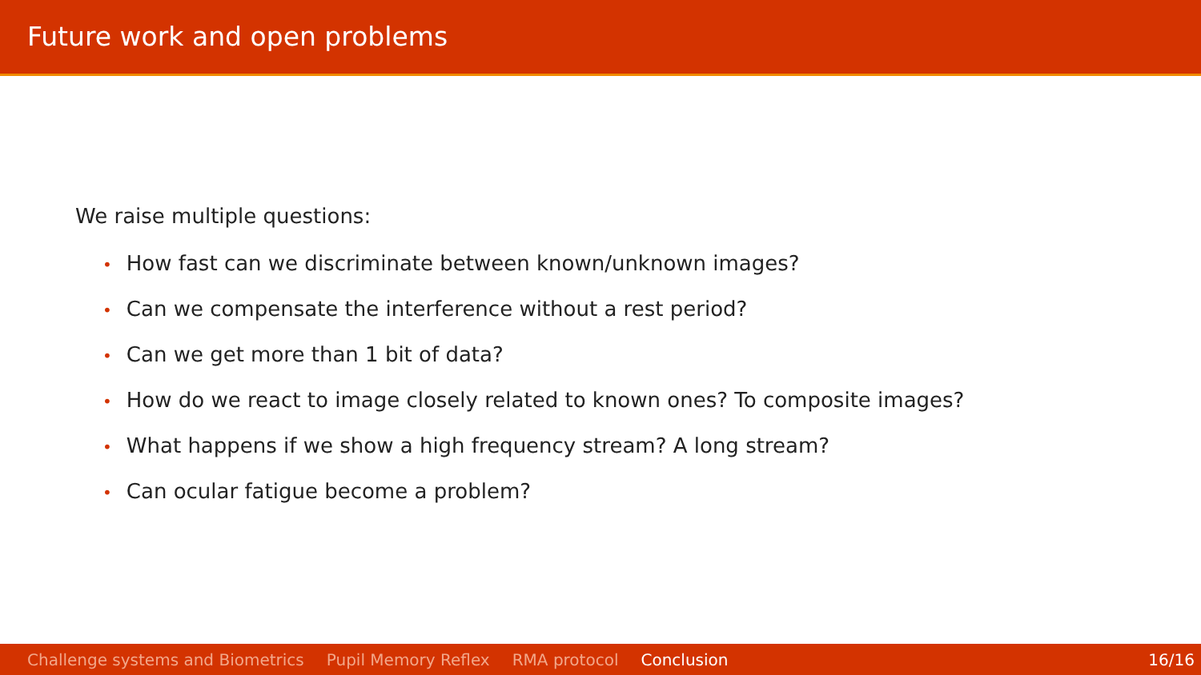Future work and open problems
We raise multiple questions:
• How fast can we discriminate between known/unknown images?
• Can we compensate the interference without a rest period?
• Can we get more than 1 bit of data?
• How do we react to image closely related to known ones? To composite images?
• What happens if we show a high frequency stream? A long stream?
• Can ocular fatigue become a problem?
Challenge systems and Biometrics Pupil Memory Reflex RMA protocol Conclusion 16/16